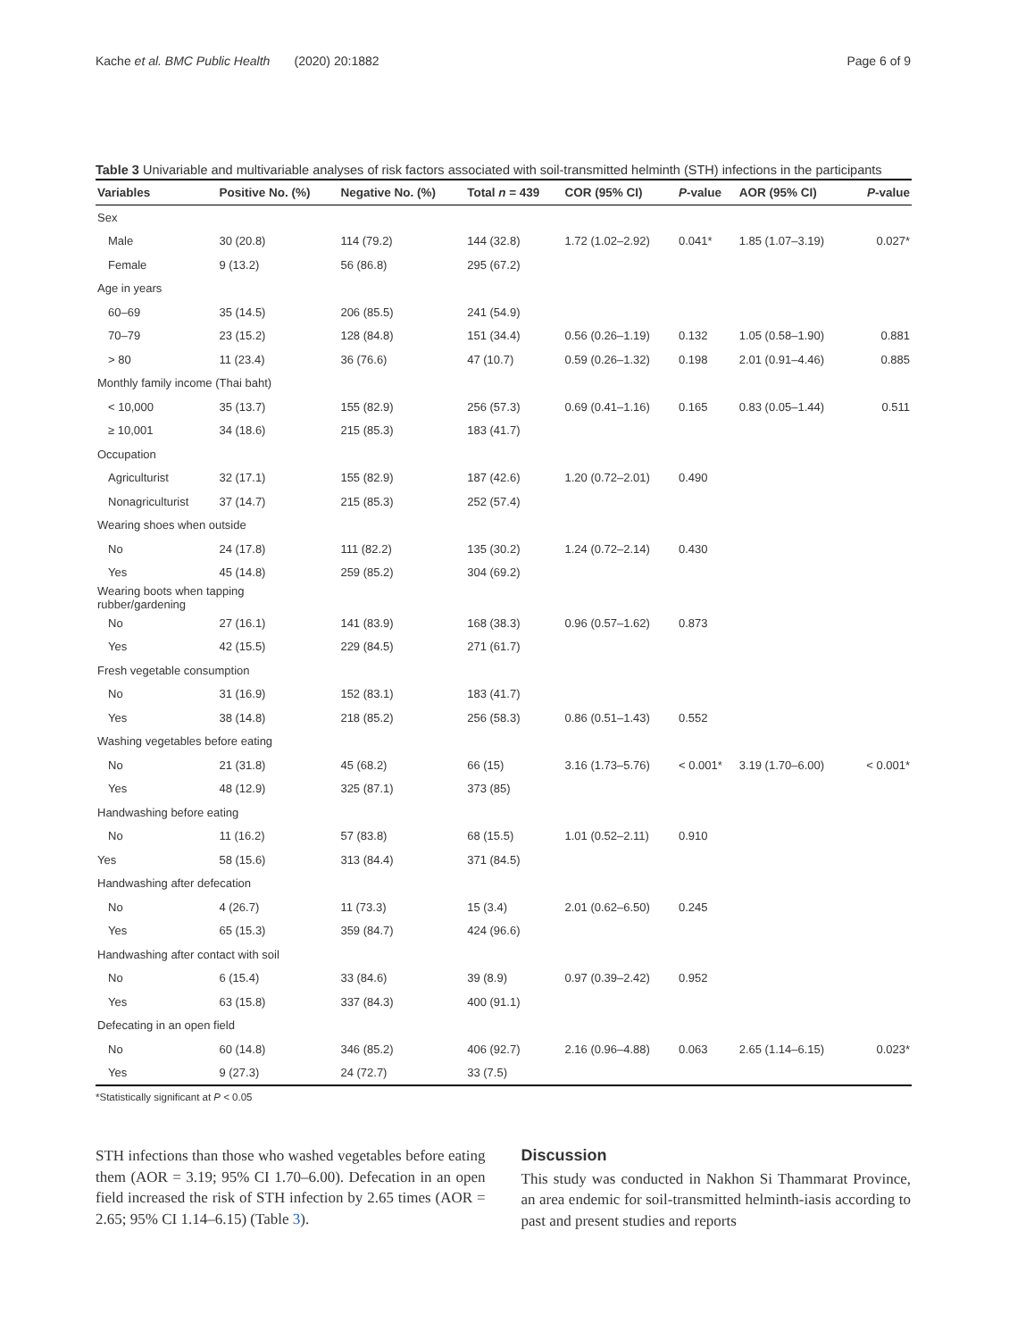Kache et al. BMC Public Health (2020) 20:1882 Page 6 of 9
Table 3 Univariable and multivariable analyses of risk factors associated with soil-transmitted helminth (STH) infections in the participants
| Variables | Positive No. (%) | Negative No. (%) | Total n = 439 | COR (95% CI) | P -value | AOR (95% CI) | P -value |
| --- | --- | --- | --- | --- | --- | --- | --- |
| Sex | | | | | | | |
| Male | 30 (20.8) | 114 (79.2) | 144 (32.8) | 1.72 (1.02–2.92) | 0.041* | 1.85 (1.07–3.19) | 0.027* |
| Female | 9 (13.2) | 56 (86.8) | 295 (67.2) | | | | |
| Age in years | | | | | | | |
| 60–69 | 35 (14.5) | 206 (85.5) | 241 (54.9) | | | | |
| 70–79 | 23 (15.2) | 128 (84.8) | 151 (34.4) | 0.56 (0.26–1.19) | 0.132 | 1.05 (0.58–1.90) | 0.881 |
| > 80 | 11 (23.4) | 36 (76.6) | 47 (10.7) | 0.59 (0.26–1.32) | 0.198 | 2.01 (0.91–4.46) | 0.885 |
| Monthly family income (Thai baht) | | | | | | | |
| < 10,000 | 35 (13.7) | 155 (82.9) | 256 (57.3) | 0.69 (0.41–1.16) | 0.165 | 0.83 (0.05–1.44) | 0.511 |
| ≥ 10,001 | 34 (18.6) | 215 (85.3) | 183 (41.7) | | | | |
| Occupation | | | | | | | |
| Agriculturist | 32 (17.1) | 155 (82.9) | 187 (42.6) | 1.20 (0.72–2.01) | 0.490 | | |
| Nonagriculturist | 37 (14.7) | 215 (85.3) | 252 (57.4) | | | | |
| Wearing shoes when outside | | | | | | | |
| No | 24 (17.8) | 111 (82.2) | 135 (30.2) | 1.24 (0.72–2.14) | 0.430 | | |
| Yes | 45 (14.8) | 259 (85.2) | 304 (69.2) | | | | |
| Wearing boots when tapping rubber/gardening | | | | | | | |
| No | 27 (16.1) | 141 (83.9) | 168 (38.3) | 0.96 (0.57–1.62) | 0.873 | | |
| Yes | 42 (15.5) | 229 (84.5) | 271 (61.7) | | | | |
| Fresh vegetable consumption | | | | | | | |
| No | 31 (16.9) | 152 (83.1) | 183 (41.7) | | | | |
| Yes | 38 (14.8) | 218 (85.2) | 256 (58.3) | 0.86 (0.51–1.43) | 0.552 | | |
| Washing vegetables before eating | | | | | | | |
| No | 21 (31.8) | 45 (68.2) | 66 (15) | 3.16 (1.73–5.76) | < 0.001* | 3.19 (1.70–6.00) | < 0.001* |
| Yes | 48 (12.9) | 325 (87.1) | 373 (85) | | | | |
| Handwashing before eating | | | | | | | |
| No | 11 (16.2) | 57 (83.8) | 68 (15.5) | 1.01 (0.52–2.11) | 0.910 | | |
| Yes | 58 (15.6) | 313 (84.4) | 371 (84.5) | | | | |
| Handwashing after defecation | | | | | | | |
| No | 4 (26.7) | 11 (73.3) | 15 (3.4) | 2.01 (0.62–6.50) | 0.245 | | |
| Yes | 65 (15.3) | 359 (84.7) | 424 (96.6) | | | | |
| Handwashing after contact with soil | | | | | | | |
| No | 6 (15.4) | 33 (84.6) | 39 (8.9) | 0.97 (0.39–2.42) | 0.952 | | |
| Yes | 63 (15.8) | 337 (84.3) | 400 (91.1) | | | | |
| Defecating in an open field | | | | | | | |
| No | 60 (14.8) | 346 (85.2) | 406 (92.7) | 2.16 (0.96–4.88) | 0.063 | 2.65 (1.14–6.15) | 0.023* |
| Yes | 9 (27.3) | 24 (72.7) | 33 (7.5) | | | | |
*Statistically significant at P < 0.05
STH infections than those who washed vegetables before eating them (AOR = 3.19; 95% CI 1.70–6.00). Defecation in an open field increased the risk of STH infection by 2.65 times (AOR = 2.65; 95% CI 1.14–6.15) (Table 3).
Discussion
This study was conducted in Nakhon Si Thammarat Province, an area endemic for soil-transmitted helminth-iasis according to past and present studies and reports